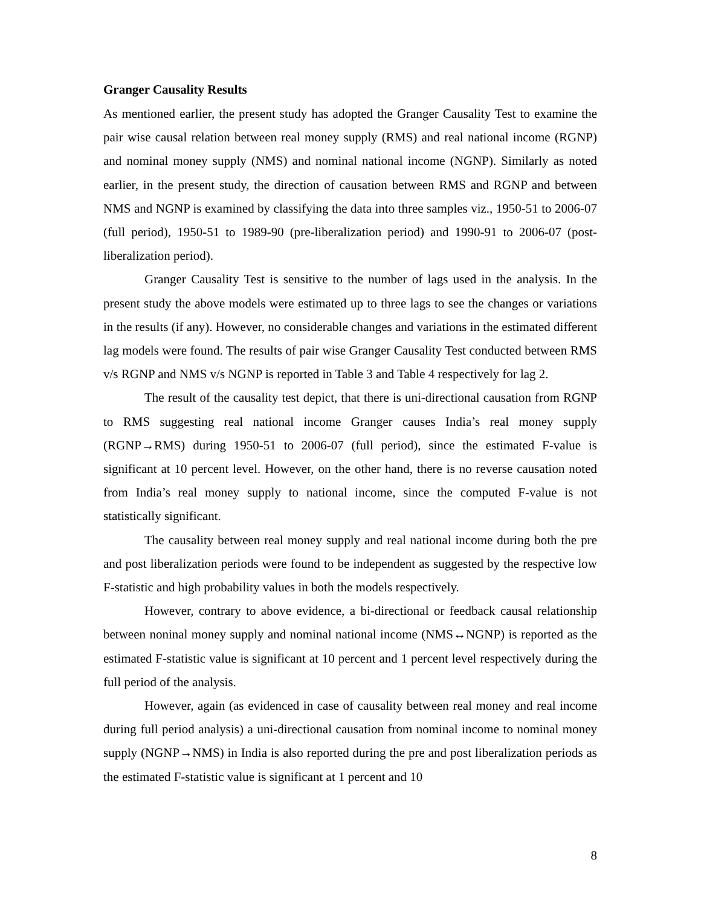Granger Causality Results
As mentioned earlier, the present study has adopted the Granger Causality Test to examine the pair wise causal relation between real money supply (RMS) and real national income (RGNP) and nominal money supply (NMS) and nominal national income (NGNP). Similarly as noted earlier, in the present study, the direction of causation between RMS and RGNP and between NMS and NGNP is examined by classifying the data into three samples viz., 1950-51 to 2006-07 (full period), 1950-51 to 1989-90 (pre-liberalization period) and 1990-91 to 2006-07 (post-liberalization period).
Granger Causality Test is sensitive to the number of lags used in the analysis. In the present study the above models were estimated up to three lags to see the changes or variations in the results (if any). However, no considerable changes and variations in the estimated different lag models were found. The results of pair wise Granger Causality Test conducted between RMS v/s RGNP and NMS v/s NGNP is reported in Table 3 and Table 4 respectively for lag 2.
The result of the causality test depict, that there is uni-directional causation from RGNP to RMS suggesting real national income Granger causes India’s real money supply (RGNP→RMS) during 1950-51 to 2006-07 (full period), since the estimated F-value is significant at 10 percent level. However, on the other hand, there is no reverse causation noted from India’s real money supply to national income, since the computed F-value is not statistically significant.
The causality between real money supply and real national income during both the pre and post liberalization periods were found to be independent as suggested by the respective low F-statistic and high probability values in both the models respectively.
However, contrary to above evidence, a bi-directional or feedback causal relationship between noninal money supply and nominal national income (NMS↔NGNP) is reported as the estimated F-statistic value is significant at 10 percent and 1 percent level respectively during the full period of the analysis.
However, again (as evidenced in case of causality between real money and real income during full period analysis) a uni-directional causation from nominal income to nominal money supply (NGNP→NMS) in India is also reported during the pre and post liberalization periods as the estimated F-statistic value is significant at 1 percent and 10
8